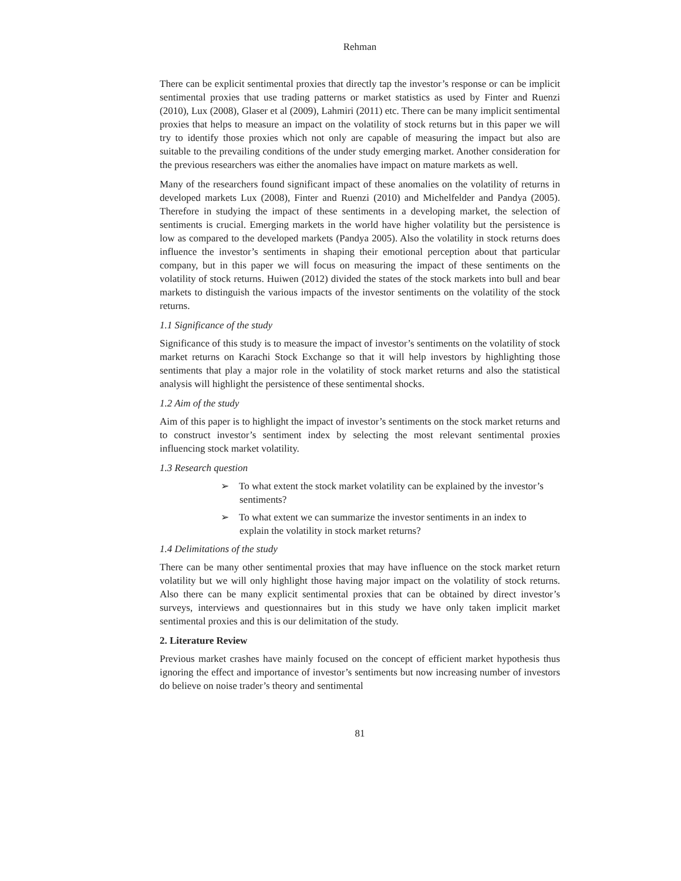Rehman
There can be explicit sentimental proxies that directly tap the investor’s response or can be implicit sentimental proxies that use trading patterns or market statistics as used by Finter and Ruenzi (2010), Lux (2008), Glaser et al (2009), Lahmiri (2011) etc. There can be many implicit sentimental proxies that helps to measure an impact on the volatility of stock returns but in this paper we will try to identify those proxies which not only are capable of measuring the impact but also are suitable to the prevailing conditions of the under study emerging market. Another consideration for the previous researchers was either the anomalies have impact on mature markets as well.
Many of the researchers found significant impact of these anomalies on the volatility of returns in developed markets Lux (2008), Finter and Ruenzi (2010) and Michelfelder and Pandya (2005). Therefore in studying the impact of these sentiments in a developing market, the selection of sentiments is crucial. Emerging markets in the world have higher volatility but the persistence is low as compared to the developed markets (Pandya 2005). Also the volatility in stock returns does influence the investor’s sentiments in shaping their emotional perception about that particular company, but in this paper we will focus on measuring the impact of these sentiments on the volatility of stock returns. Huiwen (2012) divided the states of the stock markets into bull and bear markets to distinguish the various impacts of the investor sentiments on the volatility of the stock returns.
1.1 Significance of the study
Significance of this study is to measure the impact of investor’s sentiments on the volatility of stock market returns on Karachi Stock Exchange so that it will help investors by highlighting those sentiments that play a major role in the volatility of stock market returns and also the statistical analysis will highlight the persistence of these sentimental shocks.
1.2 Aim of the study
Aim of this paper is to highlight the impact of investor’s sentiments on the stock market returns and to construct investor’s sentiment index by selecting the most relevant sentimental proxies influencing stock market volatility.
1.3 Research question
➢ To what extent the stock market volatility can be explained by the investor’s sentiments?
➢ To what extent we can summarize the investor sentiments in an index to explain the volatility in stock market returns?
1.4 Delimitations of the study
There can be many other sentimental proxies that may have influence on the stock market return volatility but we will only highlight those having major impact on the volatility of stock returns. Also there can be many explicit sentimental proxies that can be obtained by direct investor’s surveys, interviews and questionnaires but in this study we have only taken implicit market sentimental proxies and this is our delimitation of the study.
2. Literature Review
Previous market crashes have mainly focused on the concept of efficient market hypothesis thus ignoring the effect and importance of investor’s sentiments but now increasing number of investors do believe on noise trader’s theory and sentimental
81